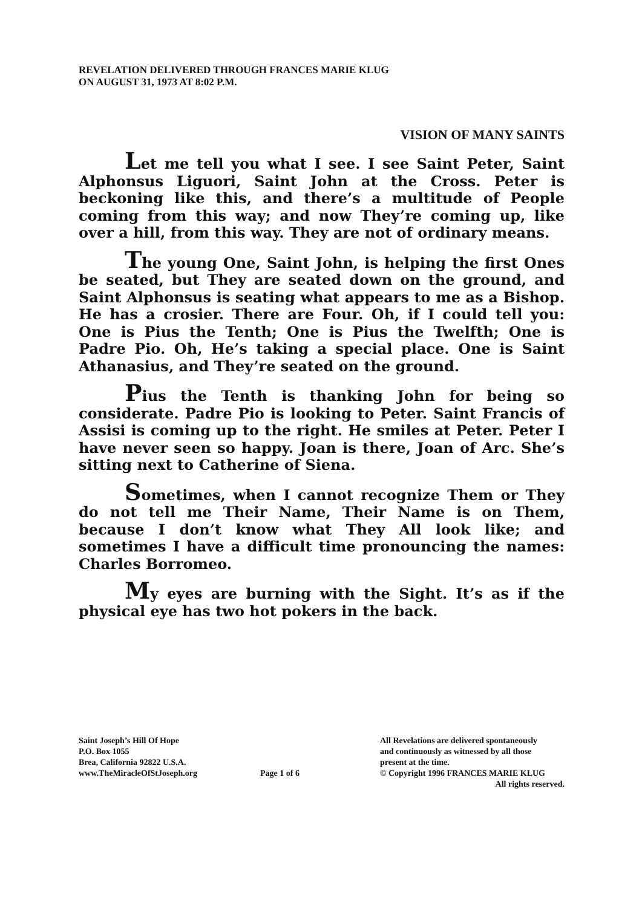REVELATION DELIVERED THROUGH FRANCES MARIE KLUG
ON AUGUST 31, 1973 AT 8:02 P.M.
VISION OF MANY SAINTS
Let me tell you what I see. I see Saint Peter, Saint Alphonsus Liguori, Saint John at the Cross. Peter is beckoning like this, and there’s a multitude of People coming from this way; and now They’re coming up, like over a hill, from this way. They are not of ordinary means.
The young One, Saint John, is helping the first Ones be seated, but They are seated down on the ground, and Saint Alphonsus is seating what appears to me as a Bishop. He has a crosier. There are Four. Oh, if I could tell you: One is Pius the Tenth; One is Pius the Twelfth; One is Padre Pio. Oh, He’s taking a special place. One is Saint Athanasius, and They’re seated on the ground.
Pius the Tenth is thanking John for being so considerate. Padre Pio is looking to Peter. Saint Francis of Assisi is coming up to the right. He smiles at Peter. Peter I have never seen so happy. Joan is there, Joan of Arc. She’s sitting next to Catherine of Siena.
Sometimes, when I cannot recognize Them or They do not tell me Their Name, Their Name is on Them, because I don’t know what They All look like; and sometimes I have a difficult time pronouncing the names: Charles Borromeo.
My eyes are burning with the Sight. It’s as if the physical eye has two hot pokers in the back.
Saint Joseph’s Hill Of Hope
P.O. Box 1055
Brea, California 92822 U.S.A.
www.TheMiracleOfStJoseph.org
Page 1 of 6 All Revelations are delivered spontaneously
and continuously as witnessed by all those
present at the time.
© Copyright 1996 FRANCES MARIE KLUG
All rights reserved.